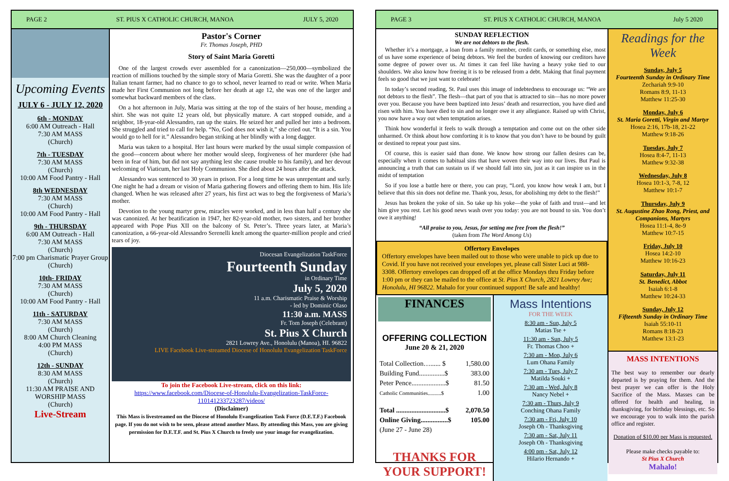PAGE 2 ST. PIUS X CATHOLIC CHURCH, MANOA JULY 5, 2020
Upcoming Events
JULY 6 - JULY 12, 2020
6th - MONDAY
6:00 AM Outreach - Hall
7:30 AM MASS
(Church)
7th - TUESDAY
7:30 AM MASS
(Church)
10:00 AM Food Pantry - Hall
8th WEDNESDAY
7:30 AM MASS
(Church)
10:00 AM Food Pantry - Hall
9th - THURSDAY
6:00 AM Outreach - Hall
7:30 AM MASS
(Church)
7:00 pm Charismatic Prayer Group
(Church)
10th- FRIDAY
7:30 AM MASS
(Church)
10:00 AM Food Pantry - Hall
11th - SATURDAY
7:30 AM MASS
(Church)
8:00 AM Church Cleaning
4:00 PM MASS
(Church)
12th - SUNDAY
8:30 AM MASS
(Church)
11:30 AM PRAISE AND WORSHIP MASS
(Church)
Live-Stream
Pastor's Corner
Fr. Thomas Joseph, PHD
Story of Saint Maria Goretti
One of the largest crowds ever assembled for a canonization—250,000—symbolized the reaction of millions touched by the simple story of Maria Goretti. She was the daughter of a poor Italian tenant farmer, had no chance to go to school, never learned to read or write. When Maria made her First Communion not long before her death at age 12, she was one of the larger and somewhat backward members of the class.
On a hot afternoon in July, Maria was sitting at the top of the stairs of her house, mending a shirt. She was not quite 12 years old, but physically mature. A cart stopped outside, and a neighbor, 18-year-old Alessandro, ran up the stairs. He seized her and pulled her into a bedroom. She struggled and tried to call for help. “No, God does not wish it,” she cried out. “It is a sin. You would go to hell for it.” Alessandro began striking at her blindly with a long dagger.
Maria was taken to a hospital. Her last hours were marked by the usual simple compassion of the good—concern about where her mother would sleep, forgiveness of her murderer (she had been in fear of him, but did not say anything lest she cause trouble to his family), and her devout welcoming of Viaticum, her last Holy Communion. She died about 24 hours after the attack.
Alessandro was sentenced to 30 years in prison. For a long time he was unrepentant and surly. One night he had a dream or vision of Maria gathering flowers and offering them to him. His life changed. When he was released after 27 years, his first act was to beg the forgiveness of Maria’s mother.
Devotion to the young martyr grew, miracles were worked, and in less than half a century she was canonized. At her beatification in 1947, her 82-year-old mother, two sisters, and her brother appeared with Pope Pius XII on the balcony of St. Peter’s. Three years later, at Maria’s canonization, a 66-year-old Alessandro Serenelli knelt among the quarter-million people and cried tears of joy.
Diocesan Evangelization TaskForce
Fourteenth Sunday
in Ordinary Time
July 5, 2020
11 a.m. Charismatic Praise & Worship
- led by Dominic Olaso
11:30 a.m. MASS
Fr. Tom Joseph (Celebrant)
St. Pius X Church
2821 Lowrey Ave., Honolulu (Manoa), HI. 96822
LIVE Facebook Live-streamed Diocese of Honolulu Evangelization TaskForce
To join the Facebook Live-stream, click on this link:
https://www.facebook.com/Diocese-of-Honolulu-Evangelization-TaskForce-110141233723287/videos/
(Disclaimer)
This Mass is livestreamed on the Diocese of Honolulu Evangelization Task Force (D.E.T.F.) Facebook page. If you do not wish to be seen, please attend another Mass. By attending this Mass, you are giving permission for D.E.T.F. and St. Pius X Church to freely use your image for evangelization.
PAGE 3 ST. PIUS X CATHOLIC CHURCH, MANOA July 5 2020
SUNDAY REFLECTION
We are not debtors to the flesh.
Whether it’s a mortgage, a loan from a family member, credit cards, or something else, most of us have some experience of being debtors. We feel the burden of knowing our creditors have some degree of power over us. At times it can feel like having a heavy yoke tied to our shoulders. We also know how freeing it is to be released from a debt. Making that final payment feels so good that we just want to celebrate!
In today’s second reading, St. Paul uses this image of indebtedness to encourage us: “We are not debtors to the flesh”. The flesh—that part of you that is attracted to sin—has no more power over you. Because you have been baptized into Jesus’ death and resurrection, you have died and risen with him. You have died to sin and no longer owe it any allegiance. Raised up with Christ, you now have a way out when temptation arises.
Think how wonderful it feels to walk through a temptation and come out on the other side unharmed. Or think about how comforting it is to know that you don’t have to be bound by guilt or destined to repeat your past sins.
Of course, this is easier said than done. We know how strong our fallen desires can be, especially when it comes to habitual sins that have woven their way into our lives. But Paul is announcing a truth that can sustain us if we should fall into sin, just as it can inspire us in the midst of temptation
So if you lose a battle here or there, you can pray, “Lord, you know how weak I am, but I believe that this sin does not define me. Thank you, Jesus, for abolishing my debt to the flesh!”
Jesus has broken the yoke of sin. So take up his yoke—the yoke of faith and trust—and let him give you rest. Let his good news wash over you today: you are not bound to sin. You don’t owe it anything!
“All praise to you, Jesus, for setting me free from the flesh!”
(taken from The Word Among Us)
Offertory Envelopes
Offertory envelopes have been mailed out to those who were unable to pick up due to Covid. If you have not received your envelopes yet, please call Sister Luci at 988-3308. Offertory envelopes can dropped off at the office Mondays thru Friday before 1:00 pm or they can be mailed to the office at St. Pius X Church, 2821 Lowrey Ave; Honolulu, HI 96822. Mahalo for your continued support! Be safe and healthy!
FINANCES
OFFERING COLLECTION
June 20 & 21, 2020
| Total Collection…...... $ | 1,580.00 |
| Building Fund...............$ | 383.00 |
| Peter Pence....................$ | 81.50 |
| Catholic Communities..........$ | 1.00 |
| Total .............................$ | 2,070.50 |
| Online Giving................$ | 105.00 |
| (June 27 - June 28) | |
THANKS FOR YOUR SUPPORT!
Mass Intentions
FOR THE WEEK
8:30 am - Sun, July 5
Matias Tse +
11:30 am - Sun, July 5
Fr. Thomas Choo +
7:30 am - Mon, July 6
Lum Ohana Family
7:30 am - Tues, July 7
Matilda Souki +
7:30 am - Wed, July 8
Nancy Nebel +
7:30 am - Thurs, July 9
Conching Ohana Family
7:30 am - Fri, July 10
Joseph Oh - Thanksgiving
7:30 am - Sat, July 11
Joseph Oh - Thanksgiving
4:00 pm - Sat, July 12
Hilario Hernando +
Readings for the Week
Sunday, July 5
Fourteenth Sunday in Ordinary Time
Zechariah 9:9-10
Romans 8:9, 11-13
Matthew 11:25-30
Monday, July 6
St. Maria Goretti, Virgin and Martyr
Hosea 2:16, 17b-18, 21-22
Matthew 9:18-26
Tuesday, July 7
Hosea 8:4-7, 11-13
Matthew 9:32-38
Wednesday, July 8
Hosea 10:1-3, 7-8, 12
Matthew 10:1-7
Thursday, July 9
St. Augustine Zhao Rong, Priest, and Companions, Martyrs
Hosea 11:1-4, 8e-9
Matthew 10:7-15
Friday, July 10
Hosea 14:2-10
Matthew 10:16-23
Saturday, July 11
St. Benedict, Abbot
Isaiah 6:1-8
Matthew 10:24-33
Sunday, July 12
Fifteenth Sunday in Ordinary Time
Isaiah 55:10-11
Romans 8:18-23
Matthew 13:1-23
MASS INTENTIONS
The best way to remember our dearly departed is by praying for them. And the best prayer we can offer is the Holy Sacrifice of the Mass. Masses can be offered for health and healing, in thanksgiving, for birthday blessings, etc. So we encourage you to walk into the parish office and register.
Donation of $10.00 per Mass is requested.
Please make checks payable to:
St Pius X Church
Mahalo!